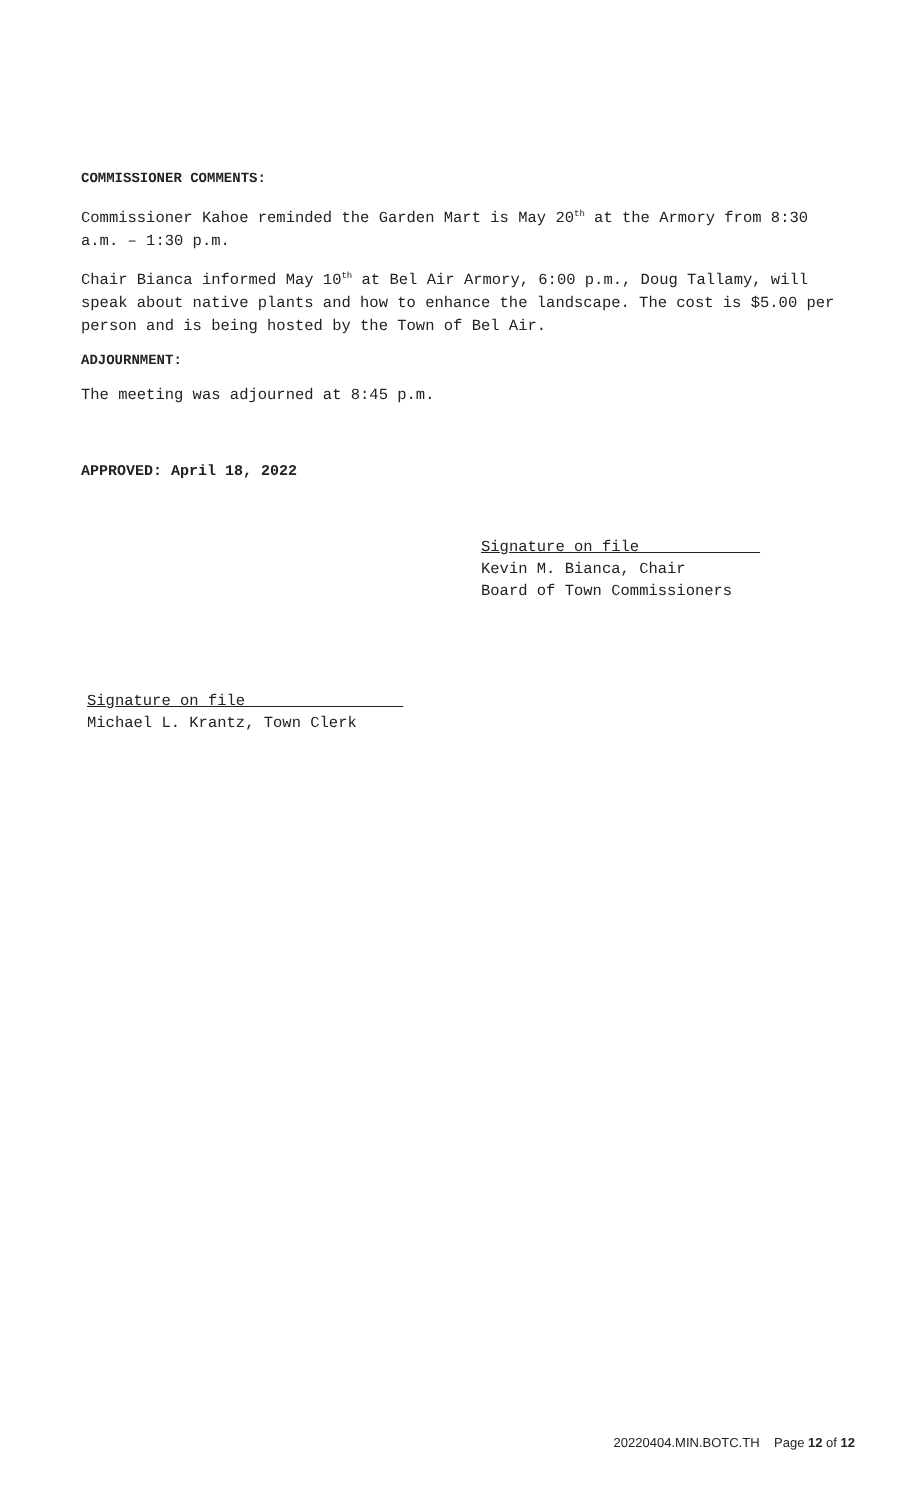COMMISSIONER COMMENTS:
Commissioner Kahoe reminded the Garden Mart is May 20<sup>th</sup> at the Armory from 8:30 a.m. – 1:30 p.m.
Chair Bianca informed May 10<sup>th</sup> at Bel Air Armory, 6:00 p.m., Doug Tallamy, will speak about native plants and how to enhance the landscape. The cost is $5.00 per person and is being hosted by the Town of Bel Air.
ADJOURNMENT:
The meeting was adjourned at 8:45 p.m.
APPROVED: April 18, 2022
Signature on file
Kevin M. Bianca, Chair
Board of Town Commissioners
Signature on file
Michael L. Krantz, Town Clerk
20220404.MIN.BOTC.TH Page 12 of 12